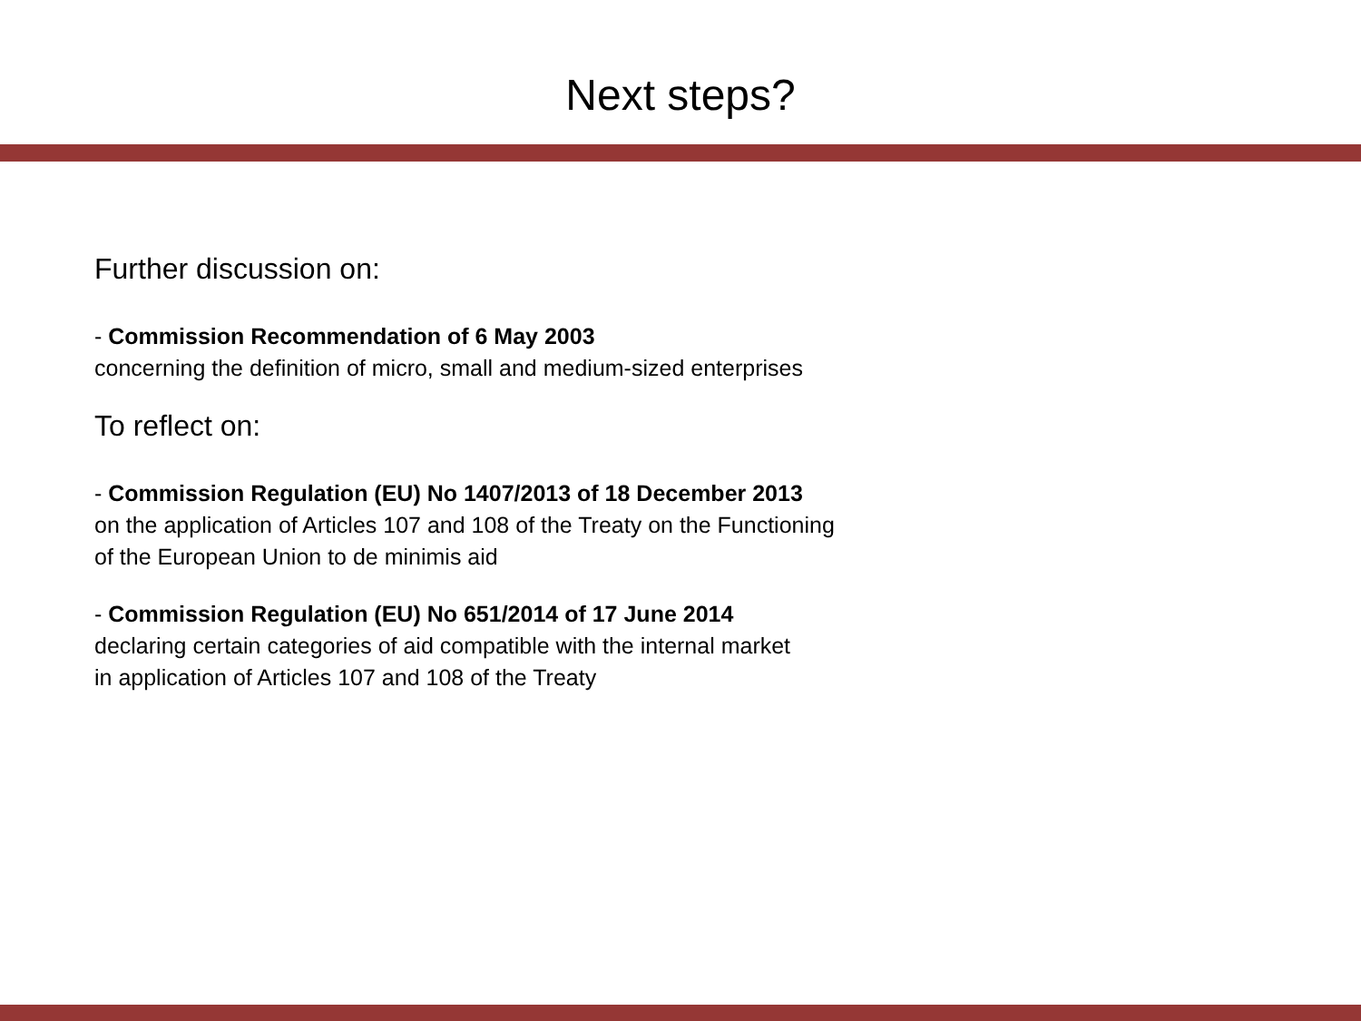Next steps?
Further discussion on:
- Commission Recommendation of 6 May 2003
concerning the definition of micro, small and medium-sized enterprises
To reflect on:
- Commission Regulation (EU) No 1407/2013 of 18 December 2013
on the application of Articles 107 and 108 of the Treaty on the Functioning
of the European Union to de minimis aid
- Commission Regulation (EU) No 651/2014 of 17 June 2014
declaring certain categories of aid compatible with the internal market
in application of Articles 107 and 108 of the Treaty